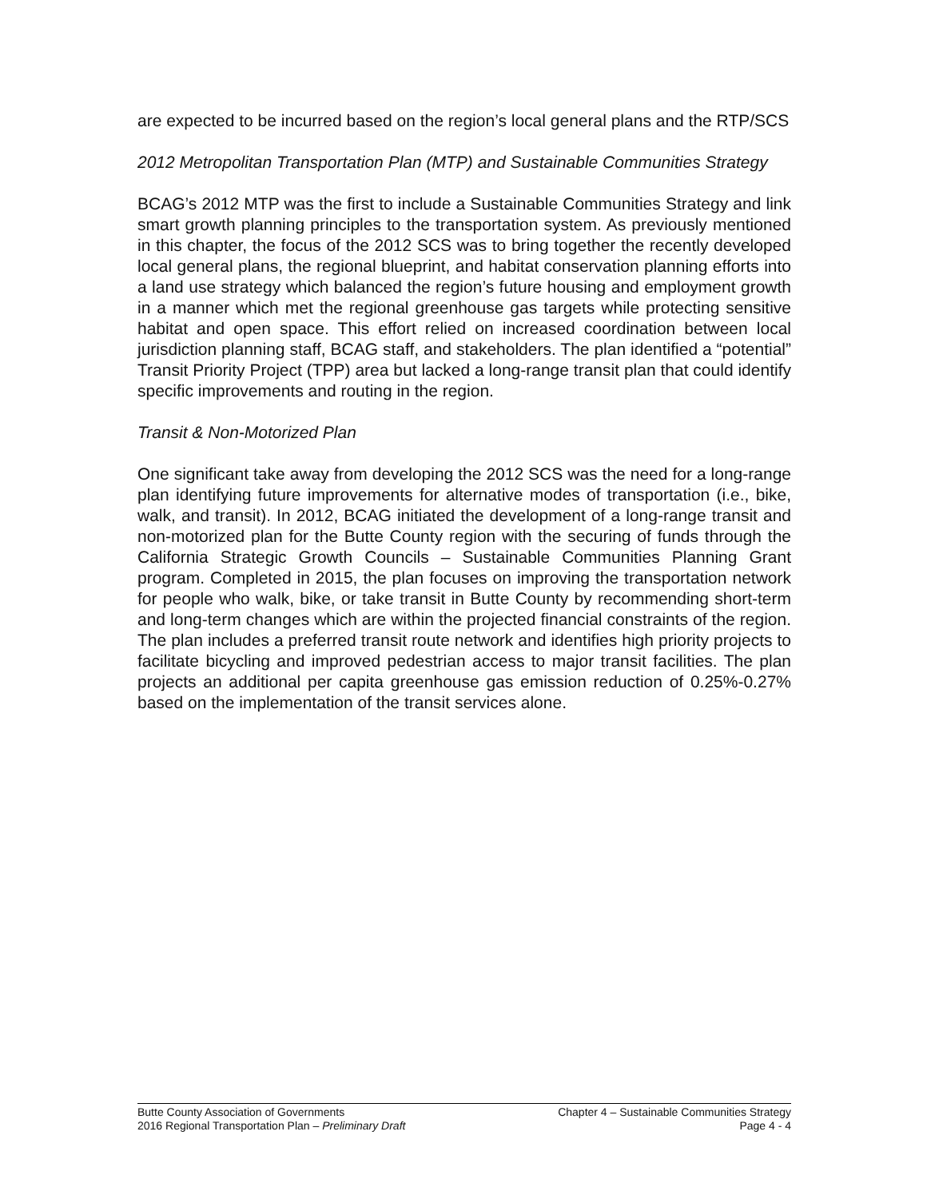are expected to be incurred based on the region’s local general plans and the RTP/SCS
2012 Metropolitan Transportation Plan (MTP) and Sustainable Communities Strategy
BCAG’s 2012 MTP was the first to include a Sustainable Communities Strategy and link smart growth planning principles to the transportation system. As previously mentioned in this chapter, the focus of the 2012 SCS was to bring together the recently developed local general plans, the regional blueprint, and habitat conservation planning efforts into a land use strategy which balanced the region’s future housing and employment growth in a manner which met the regional greenhouse gas targets while protecting sensitive habitat and open space. This effort relied on increased coordination between local jurisdiction planning staff, BCAG staff, and stakeholders. The plan identified a “potential” Transit Priority Project (TPP) area but lacked a long-range transit plan that could identify specific improvements and routing in the region.
Transit & Non-Motorized Plan
One significant take away from developing the 2012 SCS was the need for a long-range plan identifying future improvements for alternative modes of transportation (i.e., bike, walk, and transit). In 2012, BCAG initiated the development of a long-range transit and non-motorized plan for the Butte County region with the securing of funds through the California Strategic Growth Councils – Sustainable Communities Planning Grant program. Completed in 2015, the plan focuses on improving the transportation network for people who walk, bike, or take transit in Butte County by recommending short-term and long-term changes which are within the projected financial constraints of the region. The plan includes a preferred transit route network and identifies high priority projects to facilitate bicycling and improved pedestrian access to major transit facilities. The plan projects an additional per capita greenhouse gas emission reduction of 0.25%-0.27% based on the implementation of the transit services alone.
Butte County Association of Governments Chapter 4 – Sustainable Communities Strategy
2016 Regional Transportation Plan – Preliminary Draft Page 4 - 4